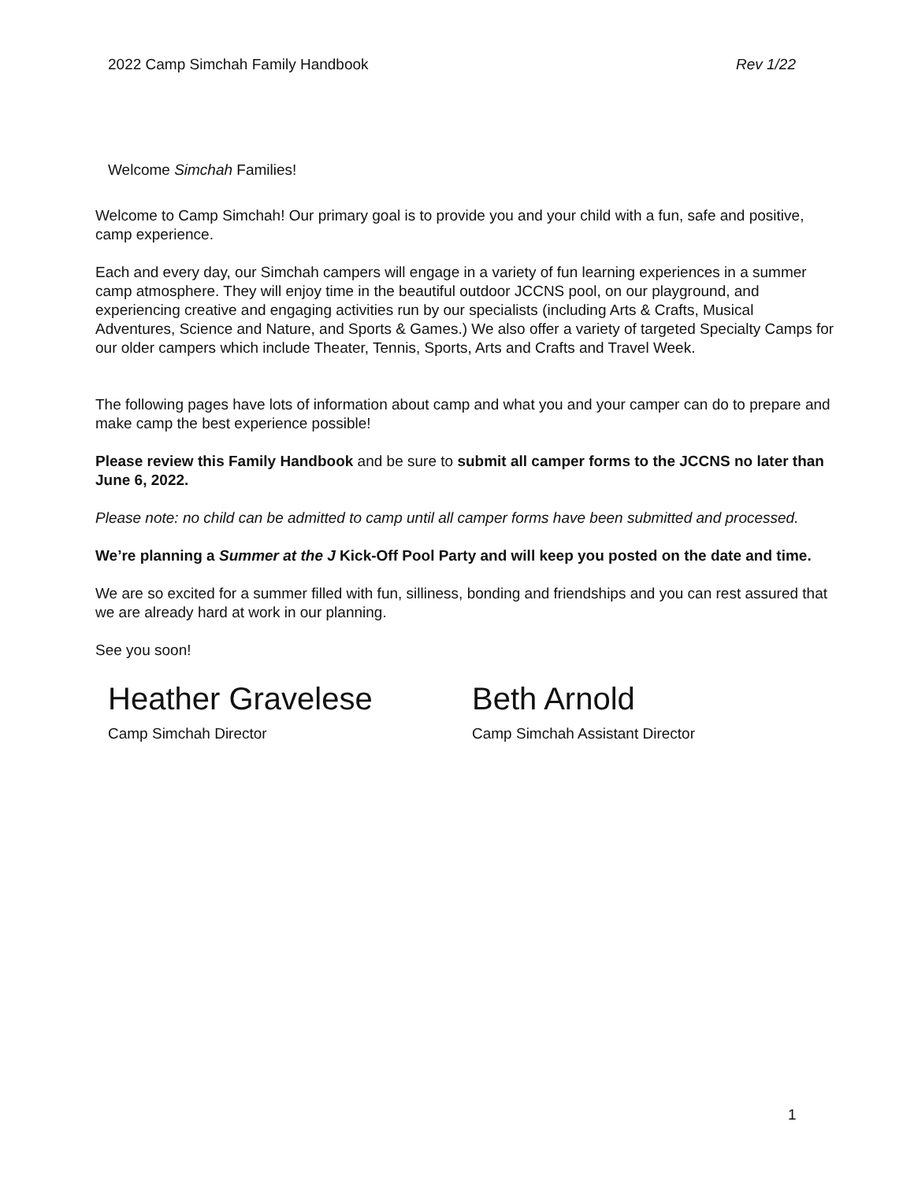2022 Camp Simchah Family Handbook Rev 1/22
Welcome Simchah Families!
Welcome to Camp Simchah! Our primary goal is to provide you and your child with a fun, safe and positive, camp experience.
Each and every day, our Simchah campers will engage in a variety of fun learning experiences in a summer camp atmosphere. They will enjoy time in the beautiful outdoor JCCNS pool, on our playground, and experiencing creative and engaging activities run by our specialists (including Arts & Crafts, Musical Adventures, Science and Nature, and Sports & Games.) We also offer a variety of targeted Specialty Camps for our older campers which include Theater, Tennis, Sports, Arts and Crafts and Travel Week.
The following pages have lots of information about camp and what you and your camper can do to prepare and make camp the best experience possible!
Please review this Family Handbook and be sure to submit all camper forms to the JCCNS no later than June 6, 2022.
Please note: no child can be admitted to camp until all camper forms have been submitted and processed.
We’re planning a Summer at the J Kick-Off Pool Party and will keep you posted on the date and time.
We are so excited for a summer filled with fun, silliness, bonding and friendships and you can rest assured that we are already hard at work in our planning.
See you soon!
Heather Gravelese
Camp Simchah Director
Beth Arnold
Camp Simchah Assistant Director
1